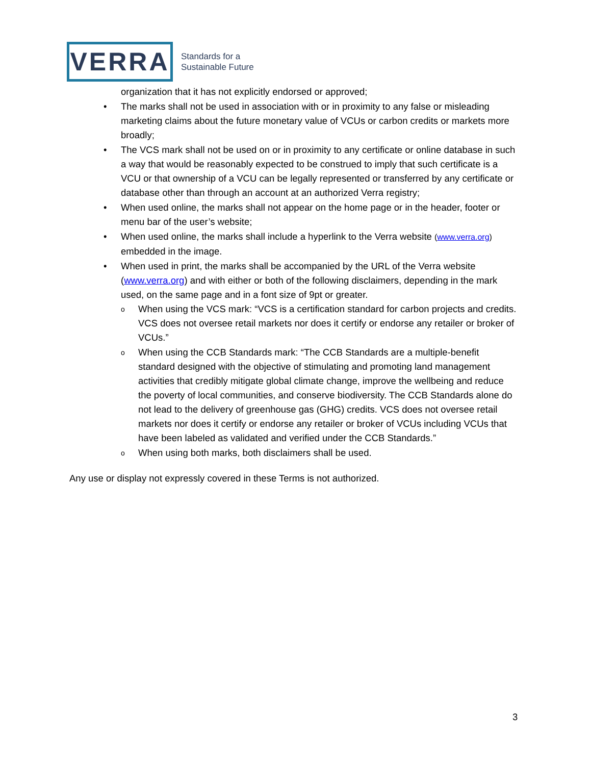VERRA
Standards for a
Sustainable Future
organization that it has not explicitly endorsed or approved;
• The marks shall not be used in association with or in proximity to any false or misleading marketing claims about the future monetary value of VCUs or carbon credits or markets more broadly;
• The VCS mark shall not be used on or in proximity to any certificate or online database in such a way that would be reasonably expected to be construed to imply that such certificate is a VCU or that ownership of a VCU can be legally represented or transferred by any certificate or database other than through an account at an authorized Verra registry;
• When used online, the marks shall not appear on the home page or in the header, footer or menu bar of the user’s website;
• When used online, the marks shall include a hyperlink to the Verra website (www.verra.org) embedded in the image.
• When used in print, the marks shall be accompanied by the URL of the Verra website (www.verra.org) and with either or both of the following disclaimers, depending in the mark used, on the same page and in a font size of 9pt or greater.
o When using the VCS mark: “VCS is a certification standard for carbon projects and credits. VCS does not oversee retail markets nor does it certify or endorse any retailer or broker of VCUs.”
o When using the CCB Standards mark: “The CCB Standards are a multiple-benefit standard designed with the objective of stimulating and promoting land management activities that credibly mitigate global climate change, improve the wellbeing and reduce the poverty of local communities, and conserve biodiversity. The CCB Standards alone do not lead to the delivery of greenhouse gas (GHG) credits. VCS does not oversee retail markets nor does it certify or endorse any retailer or broker of VCUs including VCUs that have been labeled as validated and verified under the CCB Standards.”
o When using both marks, both disclaimers shall be used.
Any use or display not expressly covered in these Terms is not authorized.
3